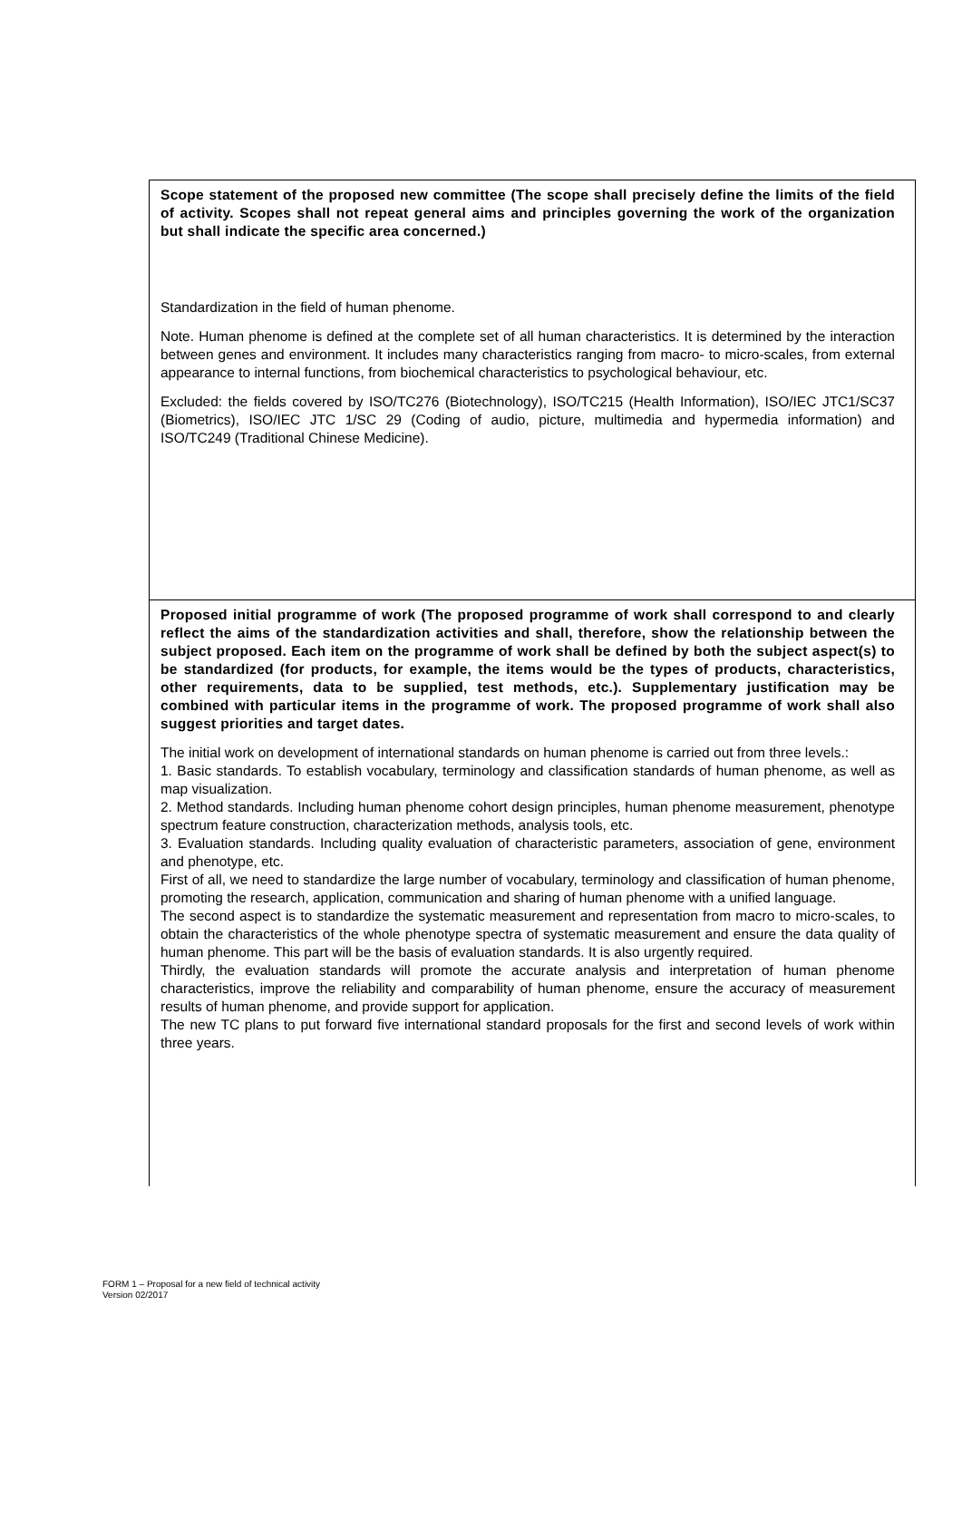Scope statement of the proposed new committee (The scope shall precisely define the limits of the field of activity. Scopes shall not repeat general aims and principles governing the work of the organization but shall indicate the specific area concerned.)
Standardization in the field of human phenome.
Note. Human phenome is defined at the complete set of all human characteristics. It is determined by the interaction between genes and environment. It includes many characteristics ranging from macro- to micro-scales, from external appearance to internal functions, from biochemical characteristics to psychological behaviour, etc.
Excluded: the fields covered by ISO/TC276 (Biotechnology), ISO/TC215 (Health Information), ISO/IEC JTC1/SC37 (Biometrics), ISO/IEC JTC 1/SC 29 (Coding of audio, picture, multimedia and hypermedia information) and ISO/TC249 (Traditional Chinese Medicine).
Proposed initial programme of work (The proposed programme of work shall correspond to and clearly reflect the aims of the standardization activities and shall, therefore, show the relationship between the subject proposed. Each item on the programme of work shall be defined by both the subject aspect(s) to be standardized (for products, for example, the items would be the types of products, characteristics, other requirements, data to be supplied, test methods, etc.). Supplementary justification may be combined with particular items in the programme of work. The proposed programme of work shall also suggest priorities and target dates.
The initial work on development of international standards on human phenome is carried out from three levels.:
1. Basic standards. To establish vocabulary, terminology and classification standards of human phenome, as well as map visualization.
2. Method standards. Including human phenome cohort design principles, human phenome measurement, phenotype spectrum feature construction, characterization methods, analysis tools, etc.
3. Evaluation standards. Including quality evaluation of characteristic parameters, association of gene, environment and phenotype, etc.
First of all, we need to standardize the large number of vocabulary, terminology and classification of human phenome, promoting the research, application, communication and sharing of human phenome with a unified language.
The second aspect is to standardize the systematic measurement and representation from macro to micro-scales, to obtain the characteristics of the whole phenotype spectra of systematic measurement and ensure the data quality of human phenome. This part will be the basis of evaluation standards. It is also urgently required.
Thirdly, the evaluation standards will promote the accurate analysis and interpretation of human phenome characteristics, improve the reliability and comparability of human phenome, ensure the accuracy of measurement results of human phenome, and provide support for application.
The new TC plans to put forward five international standard proposals for the first and second levels of work within three years.
FORM 1 – Proposal for a new field of technical activity
Version 02/2017